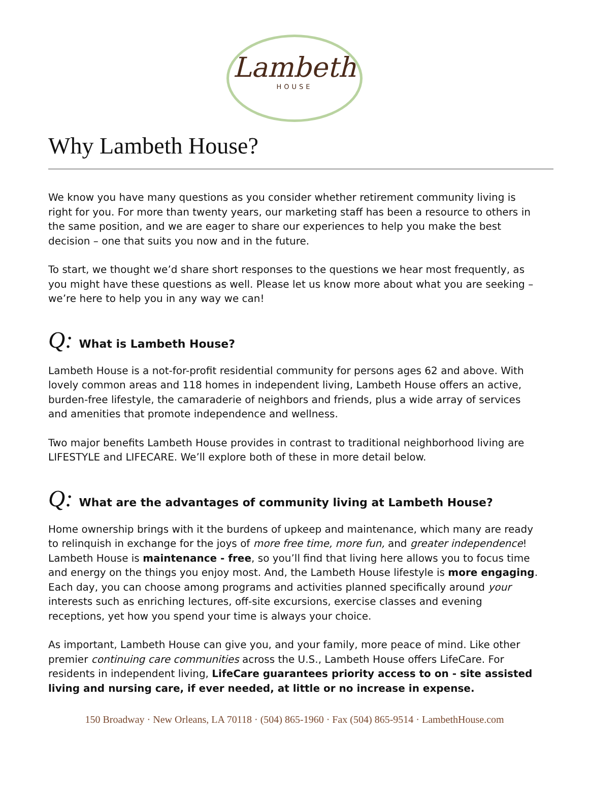Lambeth
HOUSE
Why Lambeth House?
We know you have many questions as you consider whether retirement community living is right for you. For more than twenty years, our marketing staff has been a resource to others in the same position, and we are eager to share our experiences to help you make the best decision – one that suits you now and in the future.
To start, we thought we’d share short responses to the questions we hear most frequently, as you might have these questions as well. Please let us know more about what you are seeking – we’re here to help you in any way we can!
Q: What is Lambeth House?
Lambeth House is a not-for-profit residential community for persons ages 62 and above. With lovely common areas and 118 homes in independent living, Lambeth House offers an active, burden-free lifestyle, the camaraderie of neighbors and friends, plus a wide array of services and amenities that promote independence and wellness.
Two major benefits Lambeth House provides in contrast to traditional neighborhood living are LIFESTYLE and LIFECARE. We’ll explore both of these in more detail below.
Q: What are the advantages of community living at Lambeth House?
Home ownership brings with it the burdens of upkeep and maintenance, which many are ready to relinquish in exchange for the joys of more free time, more fun, and greater independence! Lambeth House is maintenance - free, so you’ll find that living here allows you to focus time and energy on the things you enjoy most. And, the Lambeth House lifestyle is more engaging. Each day, you can choose among programs and activities planned specifically around your interests such as enriching lectures, off-site excursions, exercise classes and evening receptions, yet how you spend your time is always your choice.
As important, Lambeth House can give you, and your family, more peace of mind. Like other premier continuing care communities across the U.S., Lambeth House offers LifeCare. For residents in independent living, LifeCare guarantees priority access to on - site assisted living and nursing care, if ever needed, at little or no increase in expense.
150 Broadway · New Orleans, LA 70118 · (504) 865-1960 · Fax (504) 865-9514 · LambethHouse.com